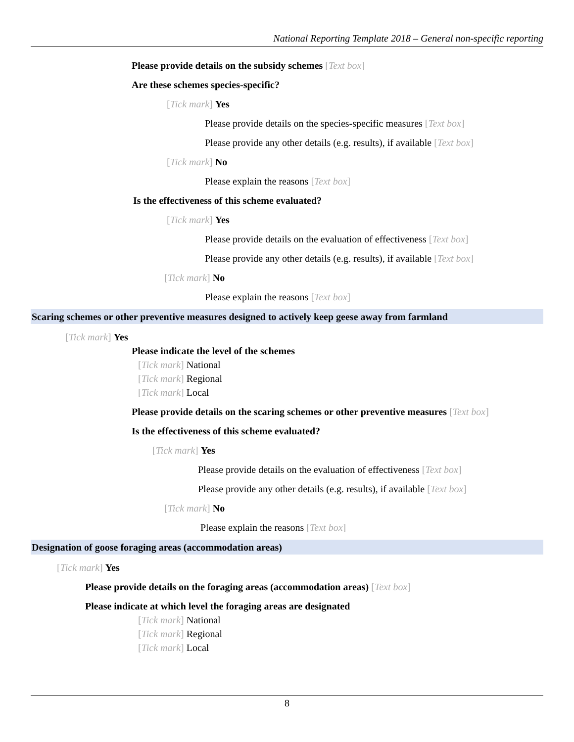National Reporting Template 2018 – General non-specific reporting
Please provide details on the subsidy schemes [Text box]
Are these schemes species-specific?
[Tick mark] Yes
Please provide details on the species-specific measures [Text box]
Please provide any other details (e.g. results), if available [Text box]
[Tick mark] No
Please explain the reasons [Text box]
Is the effectiveness of this scheme evaluated?
[Tick mark] Yes
Please provide details on the evaluation of effectiveness [Text box]
Please provide any other details (e.g. results), if available [Text box]
[Tick mark] No
Please explain the reasons [Text box]
Scaring schemes or other preventive measures designed to actively keep geese away from farmland
[Tick mark] Yes
Please indicate the level of the schemes
[Tick mark] National
[Tick mark] Regional
[Tick mark] Local
Please provide details on the scaring schemes or other preventive measures [Text box]
Is the effectiveness of this scheme evaluated?
[Tick mark] Yes
Please provide details on the evaluation of effectiveness [Text box]
Please provide any other details (e.g. results), if available [Text box]
[Tick mark] No
Please explain the reasons [Text box]
Designation of goose foraging areas (accommodation areas)
[Tick mark] Yes
Please provide details on the foraging areas (accommodation areas) [Text box]
Please indicate at which level the foraging areas are designated
[Tick mark] National
[Tick mark] Regional
[Tick mark] Local
8